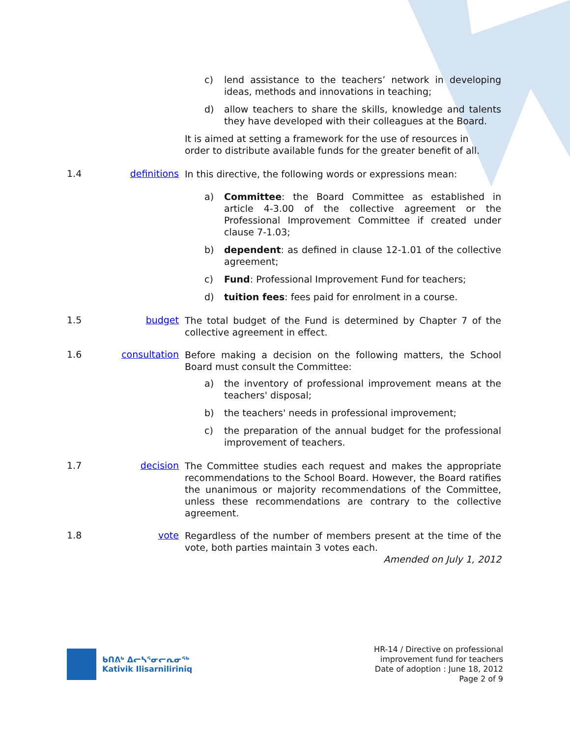c) lend assistance to the teachers’ network in developing ideas, methods and innovations in teaching;
d) allow teachers to share the skills, knowledge and talents they have developed with their colleagues at the Board.
It is aimed at setting a framework for the use of resources in order to distribute available funds for the greater benefit of all.
1.4 definitions
In this directive, the following words or expressions mean:
a) Committee: the Board Committee as established in article 4-3.00 of the collective agreement or the Professional Improvement Committee if created under clause 7-1.03;
b) dependent: as defined in clause 12-1.01 of the collective agreement;
c) Fund: Professional Improvement Fund for teachers;
d) tuition fees: fees paid for enrolment in a course.
1.5 budget
The total budget of the Fund is determined by Chapter 7 of the collective agreement in effect.
1.6 consultation
Before making a decision on the following matters, the School Board must consult the Committee:
a) the inventory of professional improvement means at the teachers' disposal;
b) the teachers' needs in professional improvement;
c) the preparation of the annual budget for the professional improvement of teachers.
1.7 decision
The Committee studies each request and makes the appropriate recommendations to the School Board. However, the Board ratifies the unanimous or majority recommendations of the Committee, unless these recommendations are contrary to the collective agreement.
1.8 vote
Regardless of the number of members present at the time of the vote, both parties maintain 3 votes each.
Amended on July 1, 2012
ᑲᑎᕕᒃ ᐃᓕᓴᕐᓂᓕᕆᓂᖅ
Kativik Ilisarniliriniq
HR-14 / Directive on professional
improvement fund for teachers
Date of adoption : June 18, 2012
Page 2 of 9